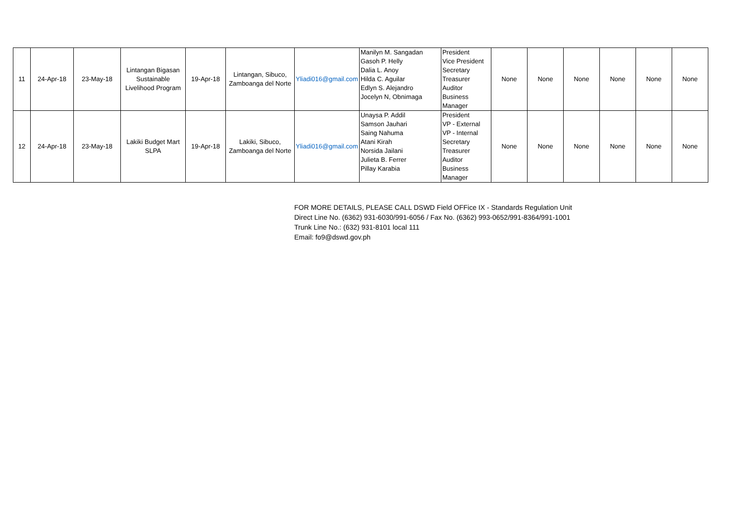| 11 | 24-Apr-18 | 23-May-18 | Lintangan Bigasan Sustainable Livelihood Program | 19-Apr-18 | Lintangan, Sibuco, Zamboanga del Norte | Yliadi016@gmail.com | Manilyn M. Sangadan Gasoh P. Helly Dalia L. Anoy Hilda C. Aguilar Edlyn S. Alejandro Jocelyn N, Obnimaga | President Vice President Secretary Treasurer Auditor Business Manager | None | None | None | None | None | None |
| 12 | 24-Apr-18 | 23-May-18 | Lakiki Budget Mart SLPA | 19-Apr-18 | Lakiki, Sibuco, Zamboanga del Norte | Yliadi016@gmail.com | Unaysa P. Addil Samson Jauhari Saing Nahuma Atani Kirah Norsida Jailani Julieta B. Ferrer Pillay Karabia | President VP - External VP - Internal Secretary Treasurer Auditor Business Manager | None | None | None | None | None | None |
FOR MORE DETAILS, PLEASE CALL DSWD Field OFFice IX - Standards Regulation Unit
Direct Line No. (6362) 931-6030/991-6056 / Fax No. (6362) 993-0652/991-8364/991-1001
Trunk Line No.: (632) 931-8101 local 111
Email: fo9@dswd.gov.ph